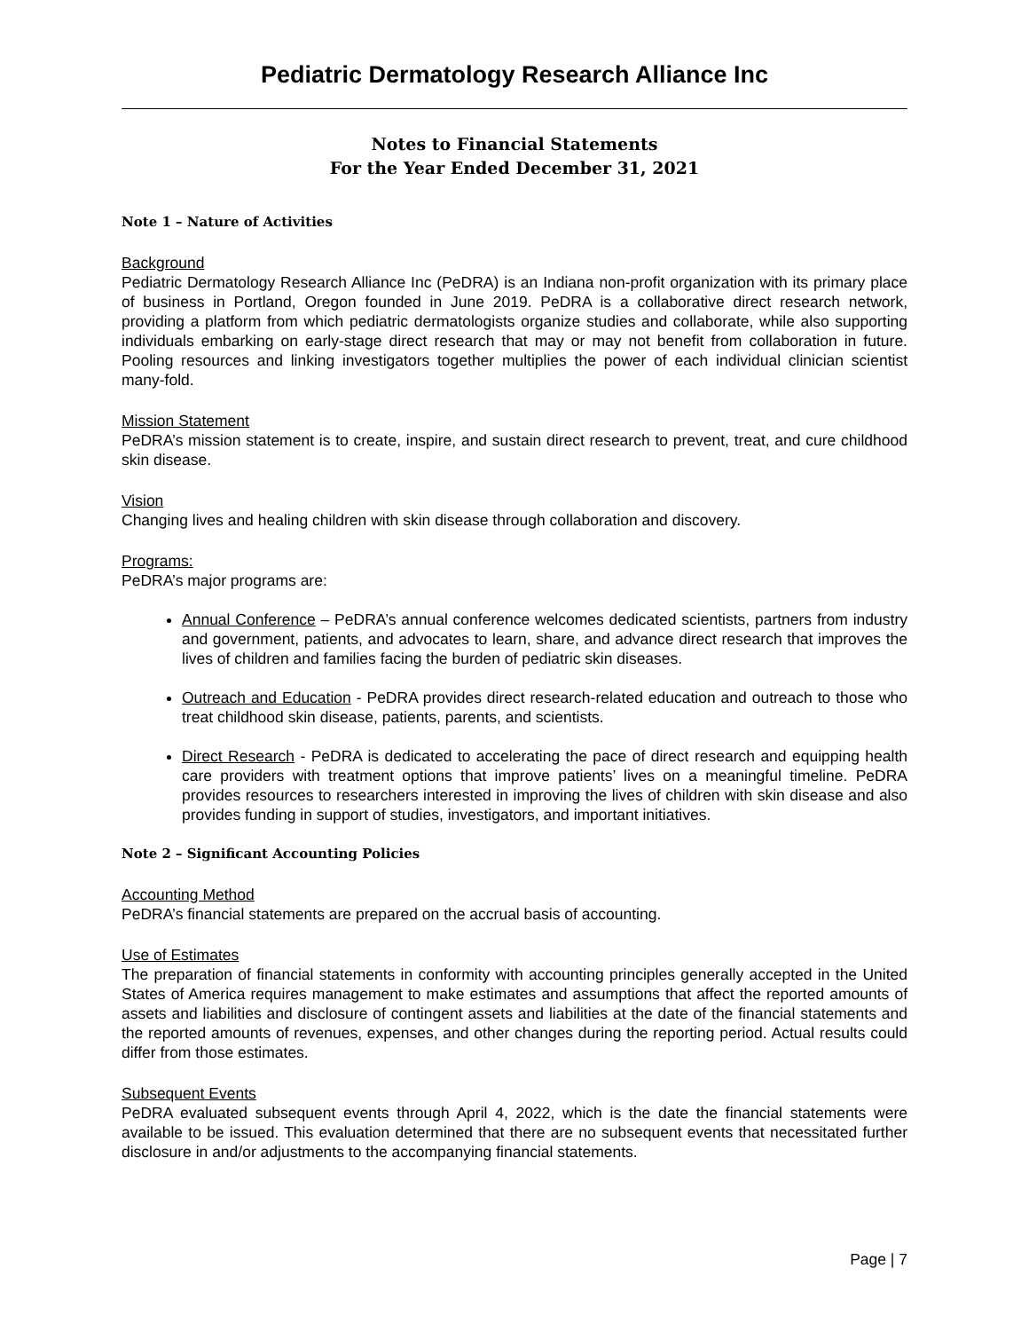Pediatric Dermatology Research Alliance Inc
Notes to Financial Statements
For the Year Ended December 31, 2021
Note 1 – Nature of Activities
Background
Pediatric Dermatology Research Alliance Inc (PeDRA) is an Indiana non-profit organization with its primary place of business in Portland, Oregon founded in June 2019. PeDRA is a collaborative direct research network, providing a platform from which pediatric dermatologists organize studies and collaborate, while also supporting individuals embarking on early-stage direct research that may or may not benefit from collaboration in future. Pooling resources and linking investigators together multiplies the power of each individual clinician scientist many-fold.
Mission Statement
PeDRA’s mission statement is to create, inspire, and sustain direct research to prevent, treat, and cure childhood skin disease.
Vision
Changing lives and healing children with skin disease through collaboration and discovery.
Programs:
PeDRA’s major programs are:
Annual Conference – PeDRA’s annual conference welcomes dedicated scientists, partners from industry and government, patients, and advocates to learn, share, and advance direct research that improves the lives of children and families facing the burden of pediatric skin diseases.
Outreach and Education - PeDRA provides direct research-related education and outreach to those who treat childhood skin disease, patients, parents, and scientists.
Direct Research - PeDRA is dedicated to accelerating the pace of direct research and equipping health care providers with treatment options that improve patients’ lives on a meaningful timeline. PeDRA provides resources to researchers interested in improving the lives of children with skin disease and also provides funding in support of studies, investigators, and important initiatives.
Note 2 – Significant Accounting Policies
Accounting Method
PeDRA’s financial statements are prepared on the accrual basis of accounting.
Use of Estimates
The preparation of financial statements in conformity with accounting principles generally accepted in the United States of America requires management to make estimates and assumptions that affect the reported amounts of assets and liabilities and disclosure of contingent assets and liabilities at the date of the financial statements and the reported amounts of revenues, expenses, and other changes during the reporting period. Actual results could differ from those estimates.
Subsequent Events
PeDRA evaluated subsequent events through April 4, 2022, which is the date the financial statements were available to be issued. This evaluation determined that there are no subsequent events that necessitated further disclosure in and/or adjustments to the accompanying financial statements.
Page | 7